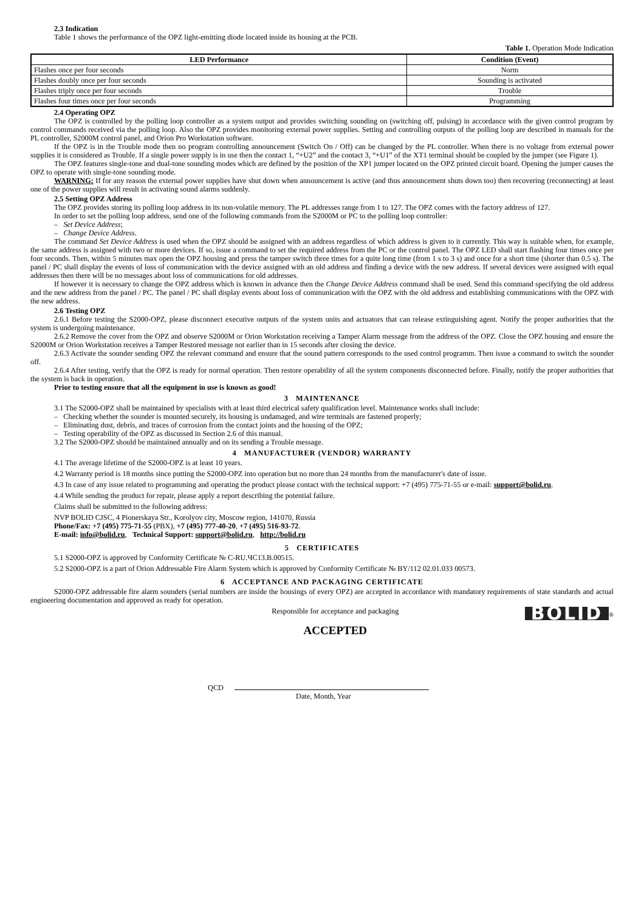2.3 Indication
Table 1 shows the performance of the OPZ light-emitting diode located inside its housing at the PCB.
Table 1. Operation Mode Indication
| LED Performance | Condition (Event) |
| --- | --- |
| Flashes once per four seconds | Norm |
| Flashes doubly once per four seconds | Sounding is activated |
| Flashes triply once per four seconds | Trouble |
| Flashes four times once per four seconds | Programming |
2.4 Operating OPZ
The OPZ is controlled by the polling loop controller as a system output and provides switching sounding on (switching off, pulsing) in accordance with the given control program by control commands received via the polling loop. Also the OPZ provides monitoring external power supplies. Setting and controlling outputs of the polling loop are described in manuals for the PL controller, S2000M control panel, and Orion Pro Workstation software.
If the OPZ is in the Trouble mode then no program controlling announcement (Switch On / Off) can be changed by the PL controller. When there is no voltage from external power supplies it is considered as Trouble. If a single power supply is in use then the contact 1, “+U2” and the contact 3, “+U1” of the XT1 terminal should be coupled by the jumper (see Figure 1).
The OPZ features single-tone and dual-tone sounding modes which are defined by the position of the XP1 jumper located on the OPZ printed circuit board. Opening the jumper causes the OPZ to operate with single-tone sounding mode.
WARNING: If for any reason the external power supplies have shut down when announcement is active (and thus announcement shuts down too) then recovering (reconnecting) at least one of the power supplies will result in activating sound alarms suddenly.
2.5 Setting OPZ Address
The OPZ provides storing its polling loop address in its non-volatile memory. The PL addresses range from 1 to 127. The OPZ comes with the factory address of 127.
In order to set the polling loop address, send one of the following commands from the S2000M or PC to the polling loop controller:
– Set Device Address;
– Change Device Address.
The command Set Device Address is used when the OPZ should be assigned with an address regardless of which address is given to it currently. This way is suitable when, for example, the same address is assigned with two or more devices. If so, issue a command to set the required address from the PC or the control panel. The OPZ LED shall start flashing four times once per four seconds. Then, within 5 minutes max open the OPZ housing and press the tamper switch three times for a quite long time (from 1 s to 3 s) and once for a short time (shorter than 0.5 s). The panel / PC shall display the events of loss of communication with the device assigned with an old address and finding a device with the new address. If several devices were assigned with equal addresses then there will be no messages about loss of communications for old addresses.
If however it is necessary to change the OPZ address which is known in advance then the Change Device Address command shall be used. Send this command specifying the old address and the new address from the panel / PC. The panel / PC shall display events about loss of communication with the OPZ with the old address and establishing communications with the OPZ with the new address.
2.6 Testing OPZ
2.6.1 Before testing the S2000-OPZ, please disconnect executive outputs of the system units and actuators that can release extinguishing agent. Notify the proper authorities that the system is undergoing maintenance.
2.6.2 Remove the cover from the OPZ and observe S2000M or Orion Workstation receiving a Tamper Alarm message from the address of the OPZ. Close the OPZ housing and ensure the S2000M or Orion Workstation receives a Tamper Restored message not earlier than in 15 seconds after closing the device.
2.6.3 Activate the sounder sending OPZ the relevant command and ensure that the sound pattern corresponds to the used control programm. Then issue a command to switch the sounder off.
2.6.4 After testing, verify that the OPZ is ready for normal operation. Then restore operability of all the system components disconnected before. Finally, notify the proper authorities that the system is back in operation.
Prior to testing ensure that all the equipment in use is known as good!
3 MAINTENANCE
3.1 The S2000-OPZ shall be maintained by specialists with at least third electrical safety qualification level. Maintenance works shall include:
– Checking whether the sounder is mounted securely, its housing is undamaged, and wire terminals are fastened properly;
– Eliminating dust, debris, and traces of corrosion from the contact joints and the housing of the OPZ;
– Testing operability of the OPZ as discussed in Section 2.6 of this manual.
3.2 The S2000-OPZ should be maintained annually and on its sending a Trouble message.
4 MANUFACTURER (VENDOR) WARRANTY
4.1 The average lifetime of the S2000-OPZ is at least 10 years.
4.2 Warranty period is 18 months since putting the S2000-OPZ into operation but no more than 24 months from the manufacturer's date of issue.
4.3 In case of any issue related to programming and operating the product please contact with the technical support: +7 (495) 775-71-55 or e-mail: support@bolid.ru.
4.4 While sending the product for repair, please apply a report describing the potential failure.
Claims shall be submitted to the following address:
NVP BOLID CJSC, 4 Pionerskaya Str., Korolyov city, Moscow region, 141070, Russia
Phone/Fax: +7 (495) 775-71-55 (PBX), +7 (495) 777-40-20, +7 (495) 516-93-72.
E-mail: info@bolid.ru, Technical Support: support@bolid.ru, http://bolid.ru
5 CERTIFICATES
5.1 S2000-OPZ is approved by Conformity Certificate № C-RU.ЧС13.В.00515.
5.2 S2000-OPZ is a part of Orion Addressable Fire Alarm System which is approved by Conformity Certificate № BY/112 02.01.033 00573.
6 ACCEPTANCE AND PACKAGING CERTIFICATE
S2000-OPZ addressable fire alarm sounders (serial numbers are inside the housings of every OPZ) are accepted in accordance with mandatory requirements of state standards and actual engineering documentation and approved as ready for operation.
Responsible for acceptance and packaging
ACCEPTED
BOLID<sup>®</sup>
QCD
Date, Month, Year